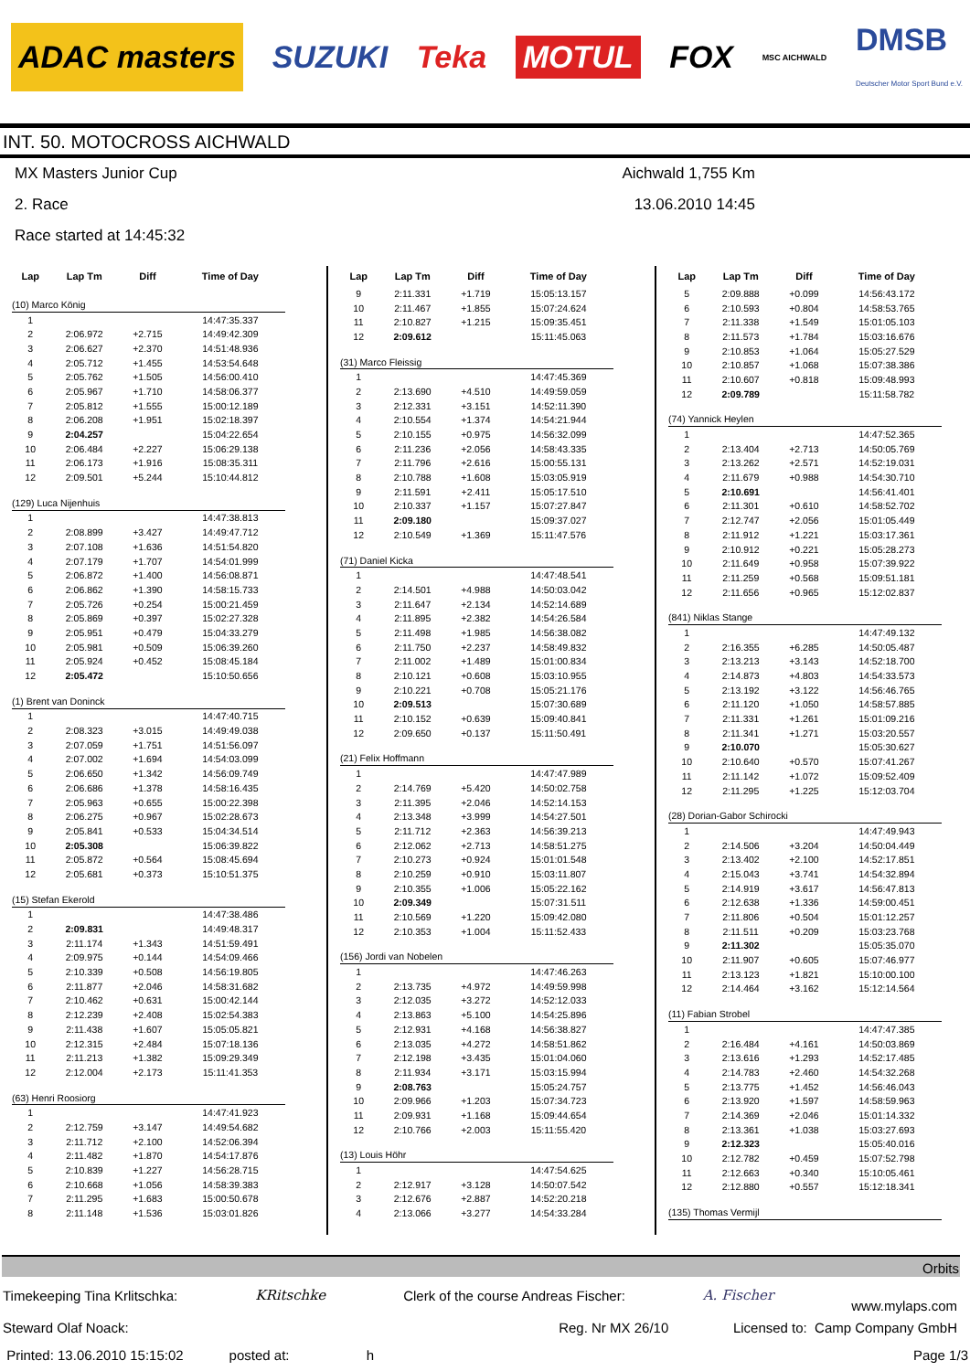ADAC masters SUZUKI Teka MOTUL FOX MSC AICHWALD DMSB
Deutscher Motor Sport Bund e.V.
INT. 50. MOTOCROSS AICHWALD
MX Masters Junior Cup Aichwald 1,755 Km
2. Race 13.06.2010 14:45
Race started at 14:45:32
| Lap | Lap Tm | Diff | Time of Day |
| --- | --- | --- | --- |
| (10) Marco König | | | |
| 1 | | | 14:47:35.337 |
| 2 | 2:06.972 | +2.715 | 14:49:42.309 |
| 3 | 2:06.627 | +2.370 | 14:51:48.936 |
| 4 | 2:05.712 | +1.455 | 14:53:54.648 |
| 5 | 2:05.762 | +1.505 | 14:56:00.410 |
| 6 | 2:05.967 | +1.710 | 14:58:06.377 |
| 7 | 2:05.812 | +1.555 | 15:00:12.189 |
| 8 | 2:06.208 | +1.951 | 15:02:18.397 |
| 9 | 2:04.257 | | 15:04:22.654 |
| 10 | 2:06.484 | +2.227 | 15:06:29.138 |
| 11 | 2:06.173 | +1.916 | 15:08:35.311 |
| 12 | 2:09.501 | +5.244 | 15:10:44.812 |
| (129) Luca Nijenhuis | | | |
| 1 | | | 14:47:38.813 |
| 2 | 2:08.899 | +3.427 | 14:49:47.712 |
| 3 | 2:07.108 | +1.636 | 14:51:54.820 |
| 4 | 2:07.179 | +1.707 | 14:54:01.999 |
| 5 | 2:06.872 | +1.400 | 14:56:08.871 |
| 6 | 2:06.862 | +1.390 | 14:58:15.733 |
| 7 | 2:05.726 | +0.254 | 15:00:21.459 |
| 8 | 2:05.869 | +0.397 | 15:02:27.328 |
| 9 | 2:05.951 | +0.479 | 15:04:33.279 |
| 10 | 2:05.981 | +0.509 | 15:06:39.260 |
| 11 | 2:05.924 | +0.452 | 15:08:45.184 |
| 12 | 2:05.472 | | 15:10:50.656 |
| (1) Brent van Doninck | | | |
| 1 | | | 14:47:40.715 |
| 2 | 2:08.323 | +3.015 | 14:49:49.038 |
| 3 | 2:07.059 | +1.751 | 14:51:56.097 |
| 4 | 2:07.002 | +1.694 | 14:54:03.099 |
| 5 | 2:06.650 | +1.342 | 14:56:09.749 |
| 6 | 2:06.686 | +1.378 | 14:58:16.435 |
| 7 | 2:05.963 | +0.655 | 15:00:22.398 |
| 8 | 2:06.275 | +0.967 | 15:02:28.673 |
| 9 | 2:05.841 | +0.533 | 15:04:34.514 |
| 10 | 2:05.308 | | 15:06:39.822 |
| 11 | 2:05.872 | +0.564 | 15:08:45.694 |
| 12 | 2:05.681 | +0.373 | 15:10:51.375 |
| (15) Stefan Ekerold | | | |
| 1 | | | 14:47:38.486 |
| 2 | 2:09.831 | | 14:49:48.317 |
| 3 | 2:11.174 | +1.343 | 14:51:59.491 |
| 4 | 2:09.975 | +0.144 | 14:54:09.466 |
| 5 | 2:10.339 | +0.508 | 14:56:19.805 |
| 6 | 2:11.877 | +2.046 | 14:58:31.682 |
| 7 | 2:10.462 | +0.631 | 15:00:42.144 |
| 8 | 2:12.239 | +2.408 | 15:02:54.383 |
| 9 | 2:11.438 | +1.607 | 15:05:05.821 |
| 10 | 2:12.315 | +2.484 | 15:07:18.136 |
| 11 | 2:11.213 | +1.382 | 15:09:29.349 |
| 12 | 2:12.004 | +2.173 | 15:11:41.353 |
| (63) Henri Roosiorg | | | |
| 1 | | | 14:47:41.923 |
| 2 | 2:12.759 | +3.147 | 14:49:54.682 |
| 3 | 2:11.712 | +2.100 | 14:52:06.394 |
| 4 | 2:11.482 | +1.870 | 14:54:17.876 |
| 5 | 2:10.839 | +1.227 | 14:56:28.715 |
| 6 | 2:10.668 | +1.056 | 14:58:39.383 |
| 7 | 2:11.295 | +1.683 | 15:00:50.678 |
| 8 | 2:11.148 | +1.536 | 15:03:01.826 |
| Lap | Lap Tm | Diff | Time of Day |
| --- | --- | --- | --- |
| 9 | 2:11.331 | +1.719 | 15:05:13.157 |
| 10 | 2:11.467 | +1.855 | 15:07:24.624 |
| 11 | 2:10.827 | +1.215 | 15:09:35.451 |
| 12 | 2:09.612 | | 15:11:45.063 |
| (31) Marco Fleissig | | | |
| 1 | | | 14:47:45.369 |
| 2 | 2:13.690 | +4.510 | 14:49:59.059 |
| 3 | 2:12.331 | +3.151 | 14:52:11.390 |
| 4 | 2:10.554 | +1.374 | 14:54:21.944 |
| 5 | 2:10.155 | +0.975 | 14:56:32.099 |
| 6 | 2:11.236 | +2.056 | 14:58:43.335 |
| 7 | 2:11.796 | +2.616 | 15:00:55.131 |
| 8 | 2:10.788 | +1.608 | 15:03:05.919 |
| 9 | 2:11.591 | +2.411 | 15:05:17.510 |
| 10 | 2:10.337 | +1.157 | 15:07:27.847 |
| 11 | 2:09.180 | | 15:09:37.027 |
| 12 | 2:10.549 | +1.369 | 15:11:47.576 |
| (71) Daniel Kicka | | | |
| 1 | | | 14:47:48.541 |
| 2 | 2:14.501 | +4.988 | 14:50:03.042 |
| 3 | 2:11.647 | +2.134 | 14:52:14.689 |
| 4 | 2:11.895 | +2.382 | 14:54:26.584 |
| 5 | 2:11.498 | +1.985 | 14:56:38.082 |
| 6 | 2:11.750 | +2.237 | 14:58:49.832 |
| 7 | 2:11.002 | +1.489 | 15:01:00.834 |
| 8 | 2:10.121 | +0.608 | 15:03:10.955 |
| 9 | 2:10.221 | +0.708 | 15:05:21.176 |
| 10 | 2:09.513 | | 15:07:30.689 |
| 11 | 2:10.152 | +0.639 | 15:09:40.841 |
| 12 | 2:09.650 | +0.137 | 15:11:50.491 |
| (21) Felix Hoffmann | | | |
| 1 | | | 14:47:47.989 |
| 2 | 2:14.769 | +5.420 | 14:50:02.758 |
| 3 | 2:11.395 | +2.046 | 14:52:14.153 |
| 4 | 2:13.348 | +3.999 | 14:54:27.501 |
| 5 | 2:11.712 | +2.363 | 14:56:39.213 |
| 6 | 2:12.062 | +2.713 | 14:58:51.275 |
| 7 | 2:10.273 | +0.924 | 15:01:01.548 |
| 8 | 2:10.259 | +0.910 | 15:03:11.807 |
| 9 | 2:10.355 | +1.006 | 15:05:22.162 |
| 10 | 2:09.349 | | 15:07:31.511 |
| 11 | 2:10.569 | +1.220 | 15:09:42.080 |
| 12 | 2:10.353 | +1.004 | 15:11:52.433 |
| (156) Jordi van Nobelen | | | |
| 1 | | | 14:47:46.263 |
| 2 | 2:13.735 | +4.972 | 14:49:59.998 |
| 3 | 2:12.035 | +3.272 | 14:52:12.033 |
| 4 | 2:13.863 | +5.100 | 14:54:25.896 |
| 5 | 2:12.931 | +4.168 | 14:56:38.827 |
| 6 | 2:13.035 | +4.272 | 14:58:51.862 |
| 7 | 2:12.198 | +3.435 | 15:01:04.060 |
| 8 | 2:11.934 | +3.171 | 15:03:15.994 |
| 9 | 2:08.763 | | 15:05:24.757 |
| 10 | 2:09.966 | +1.203 | 15:07:34.723 |
| 11 | 2:09.931 | +1.168 | 15:09:44.654 |
| 12 | 2:10.766 | +2.003 | 15:11:55.420 |
| (13) Louis Höhr | | | |
| 1 | | | 14:47:54.625 |
| 2 | 2:12.917 | +3.128 | 14:50:07.542 |
| 3 | 2:12.676 | +2.887 | 14:52:20.218 |
| 4 | 2:13.066 | +3.277 | 14:54:33.284 |
| Lap | Lap Tm | Diff | Time of Day |
| --- | --- | --- | --- |
| 5 | 2:09.888 | +0.099 | 14:56:43.172 |
| 6 | 2:10.593 | +0.804 | 14:58:53.765 |
| 7 | 2:11.338 | +1.549 | 15:01:05.103 |
| 8 | 2:11.573 | +1.784 | 15:03:16.676 |
| 9 | 2:10.853 | +1.064 | 15:05:27.529 |
| 10 | 2:10.857 | +1.068 | 15:07:38.386 |
| 11 | 2:10.607 | +0.818 | 15:09:48.993 |
| 12 | 2:09.789 | | 15:11:58.782 |
| (74) Yannick Heylen | | | |
| 1 | | | 14:47:52.365 |
| 2 | 2:13.404 | +2.713 | 14:50:05.769 |
| 3 | 2:13.262 | +2.571 | 14:52:19.031 |
| 4 | 2:11.679 | +0.988 | 14:54:30.710 |
| 5 | 2:10.691 | | 14:56:41.401 |
| 6 | 2:11.301 | +0.610 | 14:58:52.702 |
| 7 | 2:12.747 | +2.056 | 15:01:05.449 |
| 8 | 2:11.912 | +1.221 | 15:03:17.361 |
| 9 | 2:10.912 | +0.221 | 15:05:28.273 |
| 10 | 2:11.649 | +0.958 | 15:07:39.922 |
| 11 | 2:11.259 | +0.568 | 15:09:51.181 |
| 12 | 2:11.656 | +0.965 | 15:12:02.837 |
| (841) Niklas Stange | | | |
| 1 | | | 14:47:49.132 |
| 2 | 2:16.355 | +6.285 | 14:50:05.487 |
| 3 | 2:13.213 | +3.143 | 14:52:18.700 |
| 4 | 2:14.873 | +4.803 | 14:54:33.573 |
| 5 | 2:13.192 | +3.122 | 14:56:46.765 |
| 6 | 2:11.120 | +1.050 | 14:58:57.885 |
| 7 | 2:11.331 | +1.261 | 15:01:09.216 |
| 8 | 2:11.341 | +1.271 | 15:03:20.557 |
| 9 | 2:10.070 | | 15:05:30.627 |
| 10 | 2:10.640 | +0.570 | 15:07:41.267 |
| 11 | 2:11.142 | +1.072 | 15:09:52.409 |
| 12 | 2:11.295 | +1.225 | 15:12:03.704 |
| (28) Dorian-Gabor Schirocki | | | |
| 1 | | | 14:47:49.943 |
| 2 | 2:14.506 | +3.204 | 14:50:04.449 |
| 3 | 2:13.402 | +2.100 | 14:52:17.851 |
| 4 | 2:15.043 | +3.741 | 14:54:32.894 |
| 5 | 2:14.919 | +3.617 | 14:56:47.813 |
| 6 | 2:12.638 | +1.336 | 14:59:00.451 |
| 7 | 2:11.806 | +0.504 | 15:01:12.257 |
| 8 | 2:11.511 | +0.209 | 15:03:23.768 |
| 9 | 2:11.302 | | 15:05:35.070 |
| 10 | 2:11.907 | +0.605 | 15:07:46.977 |
| 11 | 2:13.123 | +1.821 | 15:10:00.100 |
| 12 | 2:14.464 | +3.162 | 15:12:14.564 |
| (11) Fabian Strobel | | | |
| 1 | | | 14:47:47.385 |
| 2 | 2:16.484 | +4.161 | 14:50:03.869 |
| 3 | 2:13.616 | +1.293 | 14:52:17.485 |
| 4 | 2:14.783 | +2.460 | 14:54:32.268 |
| 5 | 2:13.775 | +1.452 | 14:56:46.043 |
| 6 | 2:13.920 | +1.597 | 14:58:59.963 |
| 7 | 2:14.369 | +2.046 | 15:01:14.332 |
| 8 | 2:13.361 | +1.038 | 15:03:27.693 |
| 9 | 2:12.323 | | 15:05:40.016 |
| 10 | 2:12.782 | +0.459 | 15:07:52.798 |
| 11 | 2:12.663 | +0.340 | 15:10:05.461 |
| 12 | 2:12.880 | +0.557 | 15:12:18.341 |
| (135) Thomas Vermijl | | | |
Orbits
Timekeeping Tina Krlitschka: KRitschke Clerk of the course Andreas Fischer: A. Fischer www.mylaps.com
Steward Olaf Noack: Reg. Nr MX 26/10 Licensed to: Camp Company GmbH
Printed: 13.06.2010 15:15:02 posted at: h Page 1/3